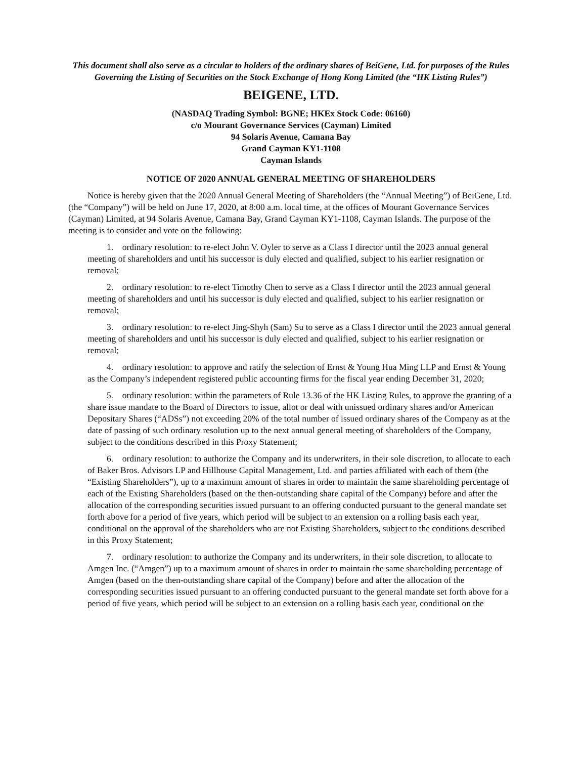This document shall also serve as a circular to holders of the ordinary shares of BeiGene, Ltd. for purposes of the Rules Governing the Listing of Securities on the Stock Exchange of Hong Kong Limited (the “HK Listing Rules”)
BEIGENE, LTD.
(NASDAQ Trading Symbol: BGNE; HKEx Stock Code: 06160)
c/o Mourant Governance Services (Cayman) Limited
94 Solaris Avenue, Camana Bay
Grand Cayman KY1-1108
Cayman Islands
NOTICE OF 2020 ANNUAL GENERAL MEETING OF SHAREHOLDERS
Notice is hereby given that the 2020 Annual General Meeting of Shareholders (the “Annual Meeting”) of BeiGene, Ltd. (the “Company”) will be held on June 17, 2020, at 8:00 a.m. local time, at the offices of Mourant Governance Services (Cayman) Limited, at 94 Solaris Avenue, Camana Bay, Grand Cayman KY1-1108, Cayman Islands. The purpose of the meeting is to consider and vote on the following:
1. ordinary resolution: to re-elect John V. Oyler to serve as a Class I director until the 2023 annual general meeting of shareholders and until his successor is duly elected and qualified, subject to his earlier resignation or removal;
2. ordinary resolution: to re-elect Timothy Chen to serve as a Class I director until the 2023 annual general meeting of shareholders and until his successor is duly elected and qualified, subject to his earlier resignation or removal;
3. ordinary resolution: to re-elect Jing-Shyh (Sam) Su to serve as a Class I director until the 2023 annual general meeting of shareholders and until his successor is duly elected and qualified, subject to his earlier resignation or removal;
4. ordinary resolution: to approve and ratify the selection of Ernst & Young Hua Ming LLP and Ernst & Young as the Company’s independent registered public accounting firms for the fiscal year ending December 31, 2020;
5. ordinary resolution: within the parameters of Rule 13.36 of the HK Listing Rules, to approve the granting of a share issue mandate to the Board of Directors to issue, allot or deal with unissued ordinary shares and/or American Depositary Shares (“ADSs”) not exceeding 20% of the total number of issued ordinary shares of the Company as at the date of passing of such ordinary resolution up to the next annual general meeting of shareholders of the Company, subject to the conditions described in this Proxy Statement;
6. ordinary resolution: to authorize the Company and its underwriters, in their sole discretion, to allocate to each of Baker Bros. Advisors LP and Hillhouse Capital Management, Ltd. and parties affiliated with each of them (the “Existing Shareholders”), up to a maximum amount of shares in order to maintain the same shareholding percentage of each of the Existing Shareholders (based on the then-outstanding share capital of the Company) before and after the allocation of the corresponding securities issued pursuant to an offering conducted pursuant to the general mandate set forth above for a period of five years, which period will be subject to an extension on a rolling basis each year, conditional on the approval of the shareholders who are not Existing Shareholders, subject to the conditions described in this Proxy Statement;
7. ordinary resolution: to authorize the Company and its underwriters, in their sole discretion, to allocate to Amgen Inc. (“Amgen”) up to a maximum amount of shares in order to maintain the same shareholding percentage of Amgen (based on the then-outstanding share capital of the Company) before and after the allocation of the corresponding securities issued pursuant to an offering conducted pursuant to the general mandate set forth above for a period of five years, which period will be subject to an extension on a rolling basis each year, conditional on the